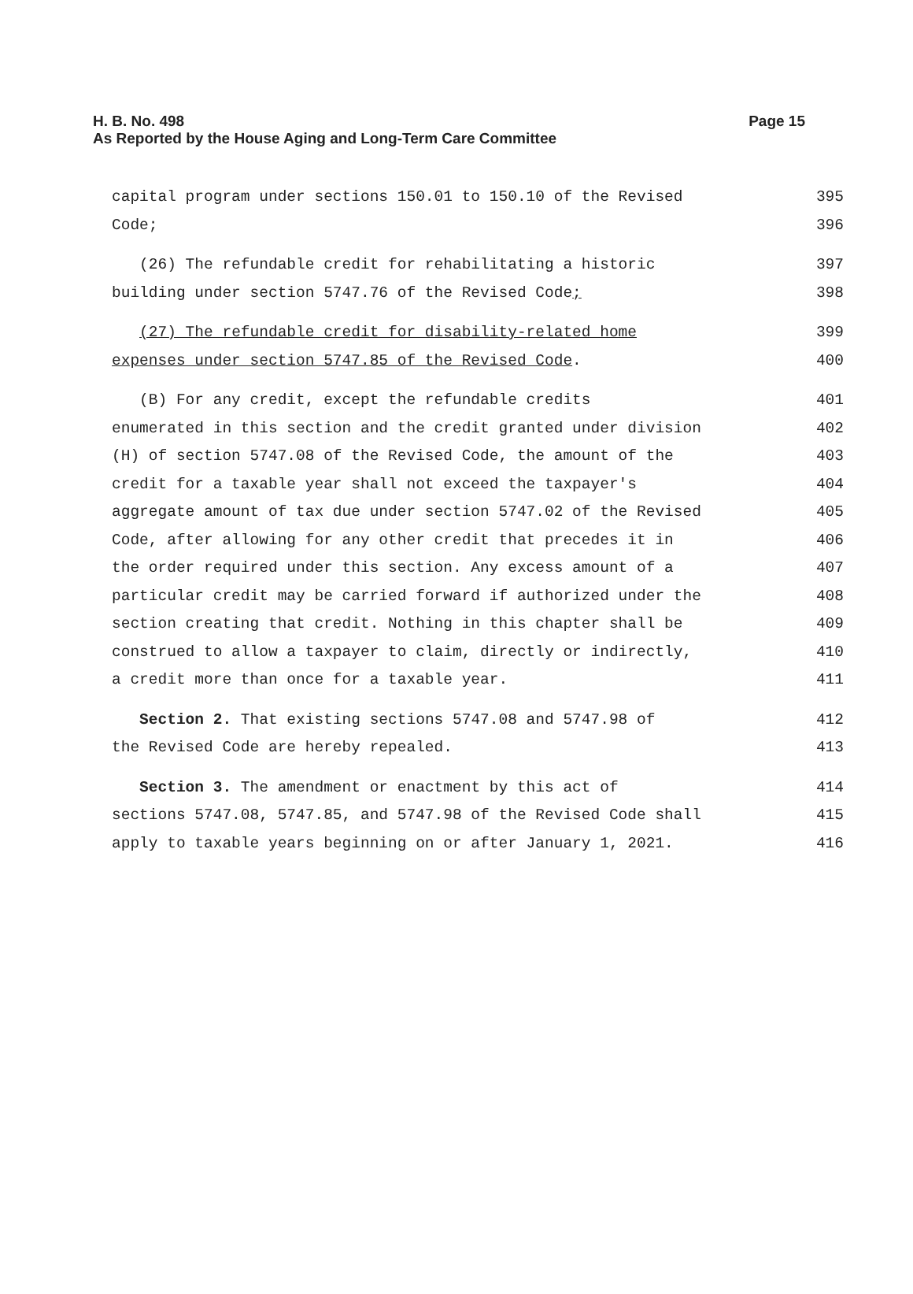H. B. No. 498
Page 15
As Reported by the House Aging and Long-Term Care Committee
capital program under sections 150.01 to 150.10 of the Revised 395
Code; 396
(26) The refundable credit for rehabilitating a historic 397
building under section 5747.76 of the Revised Code; 398
(27) The refundable credit for disability-related home 399
expenses under section 5747.85 of the Revised Code. 400
(B) For any credit, except the refundable credits 401
enumerated in this section and the credit granted under division 402
(H) of section 5747.08 of the Revised Code, the amount of the 403
credit for a taxable year shall not exceed the taxpayer's 404
aggregate amount of tax due under section 5747.02 of the Revised 405
Code, after allowing for any other credit that precedes it in 406
the order required under this section. Any excess amount of a 407
particular credit may be carried forward if authorized under the 408
section creating that credit. Nothing in this chapter shall be 409
construed to allow a taxpayer to claim, directly or indirectly, 410
a credit more than once for a taxable year. 411
Section 2. That existing sections 5747.08 and 5747.98 of 412
the Revised Code are hereby repealed. 413
Section 3. The amendment or enactment by this act of 414
sections 5747.08, 5747.85, and 5747.98 of the Revised Code shall 415
apply to taxable years beginning on or after January 1, 2021. 416